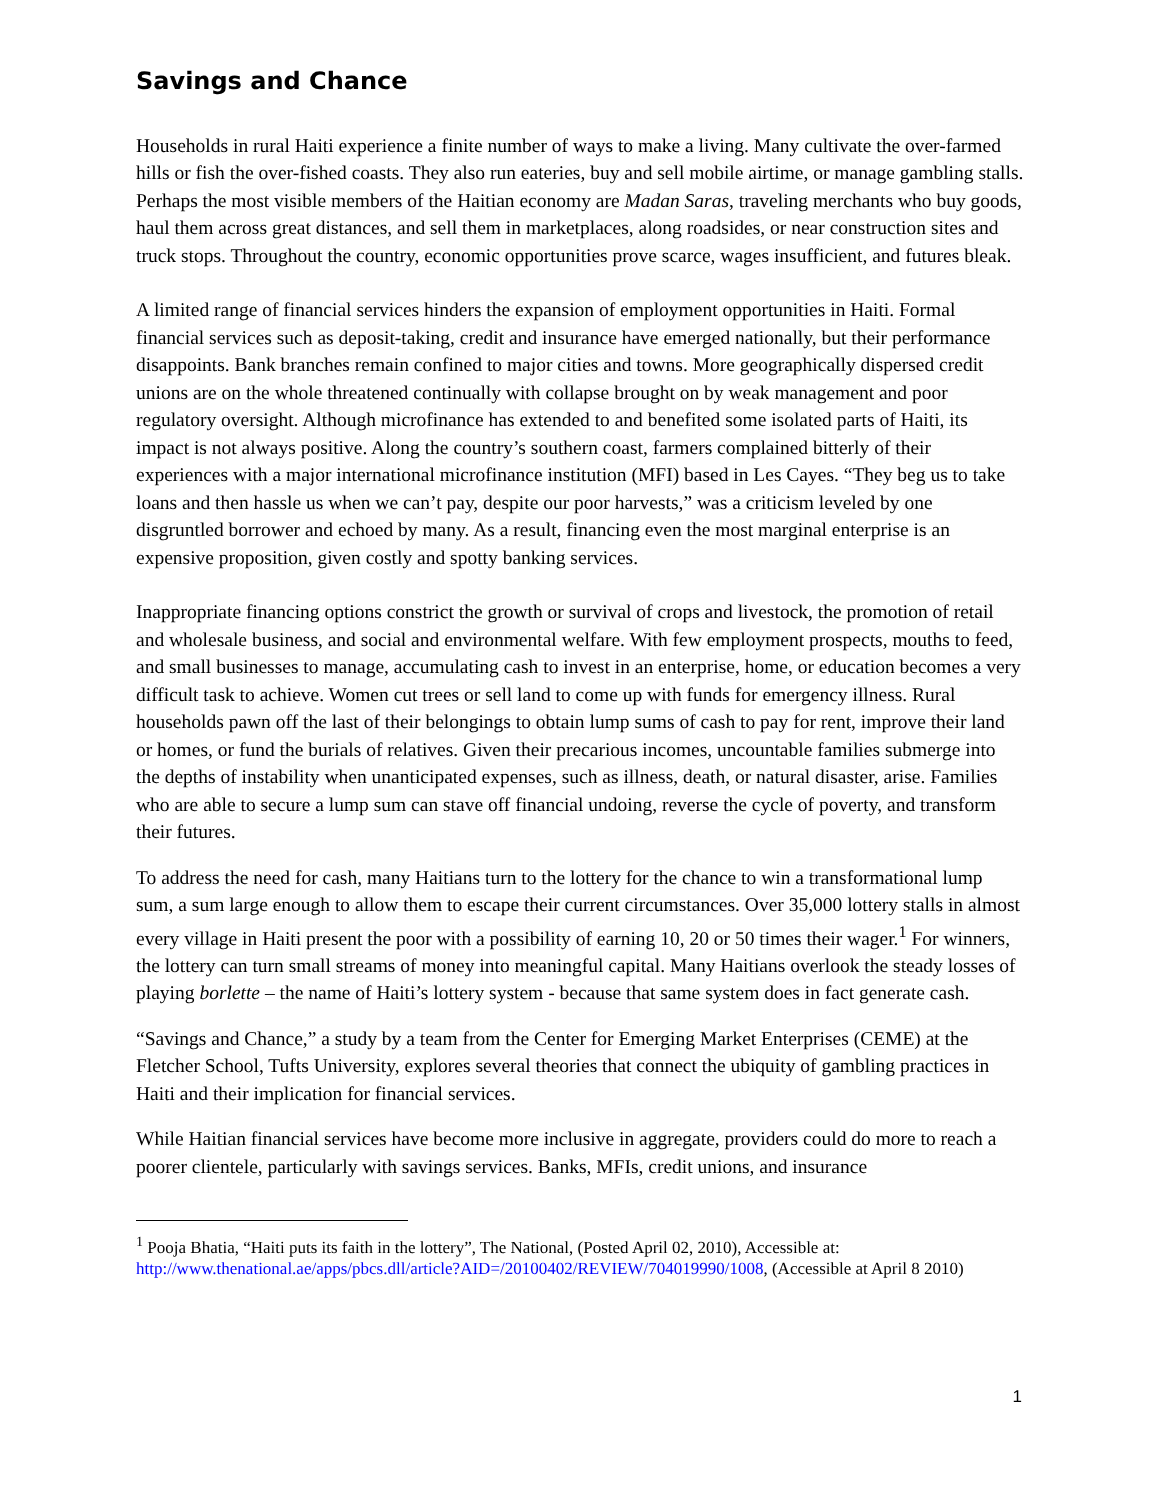Savings and Chance
Households in rural Haiti experience a finite number of ways to make a living. Many cultivate the over-farmed hills or fish the over-fished coasts. They also run eateries, buy and sell mobile airtime, or manage gambling stalls. Perhaps the most visible members of the Haitian economy are Madan Saras, traveling merchants who buy goods, haul them across great distances, and sell them in marketplaces, along roadsides, or near construction sites and truck stops. Throughout the country, economic opportunities prove scarce, wages insufficient, and futures bleak.
A limited range of financial services hinders the expansion of employment opportunities in Haiti. Formal financial services such as deposit-taking, credit and insurance have emerged nationally, but their performance disappoints. Bank branches remain confined to major cities and towns. More geographically dispersed credit unions are on the whole threatened continually with collapse brought on by weak management and poor regulatory oversight. Although microfinance has extended to and benefited some isolated parts of Haiti, its impact is not always positive. Along the country’s southern coast, farmers complained bitterly of their experiences with a major international microfinance institution (MFI) based in Les Cayes. “They beg us to take loans and then hassle us when we can’t pay, despite our poor harvests,” was a criticism leveled by one disgruntled borrower and echoed by many. As a result, financing even the most marginal enterprise is an expensive proposition, given costly and spotty banking services.
Inappropriate financing options constrict the growth or survival of crops and livestock, the promotion of retail and wholesale business, and social and environmental welfare. With few employment prospects, mouths to feed, and small businesses to manage, accumulating cash to invest in an enterprise, home, or education becomes a very difficult task to achieve. Women cut trees or sell land to come up with funds for emergency illness. Rural households pawn off the last of their belongings to obtain lump sums of cash to pay for rent, improve their land or homes, or fund the burials of relatives. Given their precarious incomes, uncountable families submerge into the depths of instability when unanticipated expenses, such as illness, death, or natural disaster, arise. Families who are able to secure a lump sum can stave off financial undoing, reverse the cycle of poverty, and transform their futures.
To address the need for cash, many Haitians turn to the lottery for the chance to win a transformational lump sum, a sum large enough to allow them to escape their current circumstances. Over 35,000 lottery stalls in almost every village in Haiti present the poor with a possibility of earning 10, 20 or 50 times their wager.<sup>1</sup> For winners, the lottery can turn small streams of money into meaningful capital. Many Haitians overlook the steady losses of playing borlette – the name of Haiti’s lottery system - because that same system does in fact generate cash.
“Savings and Chance,” a study by a team from the Center for Emerging Market Enterprises (CEME) at the Fletcher School, Tufts University, explores several theories that connect the ubiquity of gambling practices in Haiti and their implication for financial services.
While Haitian financial services have become more inclusive in aggregate, providers could do more to reach a poorer clientele, particularly with savings services. Banks, MFIs, credit unions, and insurance
<sup>1</sup> Pooja Bhatia, “Haiti puts its faith in the lottery”, The National, (Posted April 02, 2010), Accessible at: http://www.thenational.ae/apps/pbcs.dll/article?AID=/20100402/REVIEW/704019990/1008, (Accessible at April 8 2010)
1